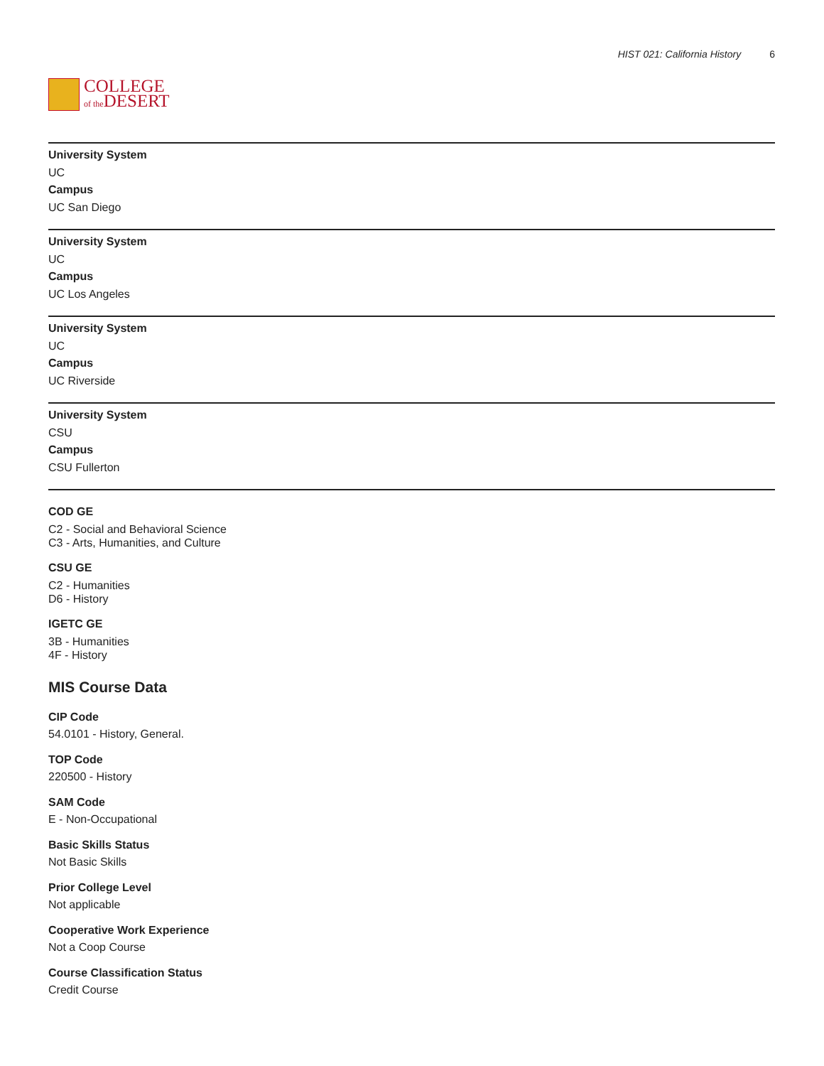COLLEGE
of the DESERT
HIST 021: California History 6
University System
UC
Campus
UC San Diego
University System
UC
Campus
UC Los Angeles
University System
UC
Campus
UC Riverside
University System
CSU
Campus
CSU Fullerton
COD GE
C2 - Social and Behavioral Science
C3 - Arts, Humanities, and Culture
CSU GE
C2 - Humanities
D6 - History
IGETC GE
3B - Humanities
4F - History
MIS Course Data
CIP Code
54.0101 - History, General.
TOP Code
220500 - History
SAM Code
E - Non-Occupational
Basic Skills Status
Not Basic Skills
Prior College Level
Not applicable
Cooperative Work Experience
Not a Coop Course
Course Classification Status
Credit Course